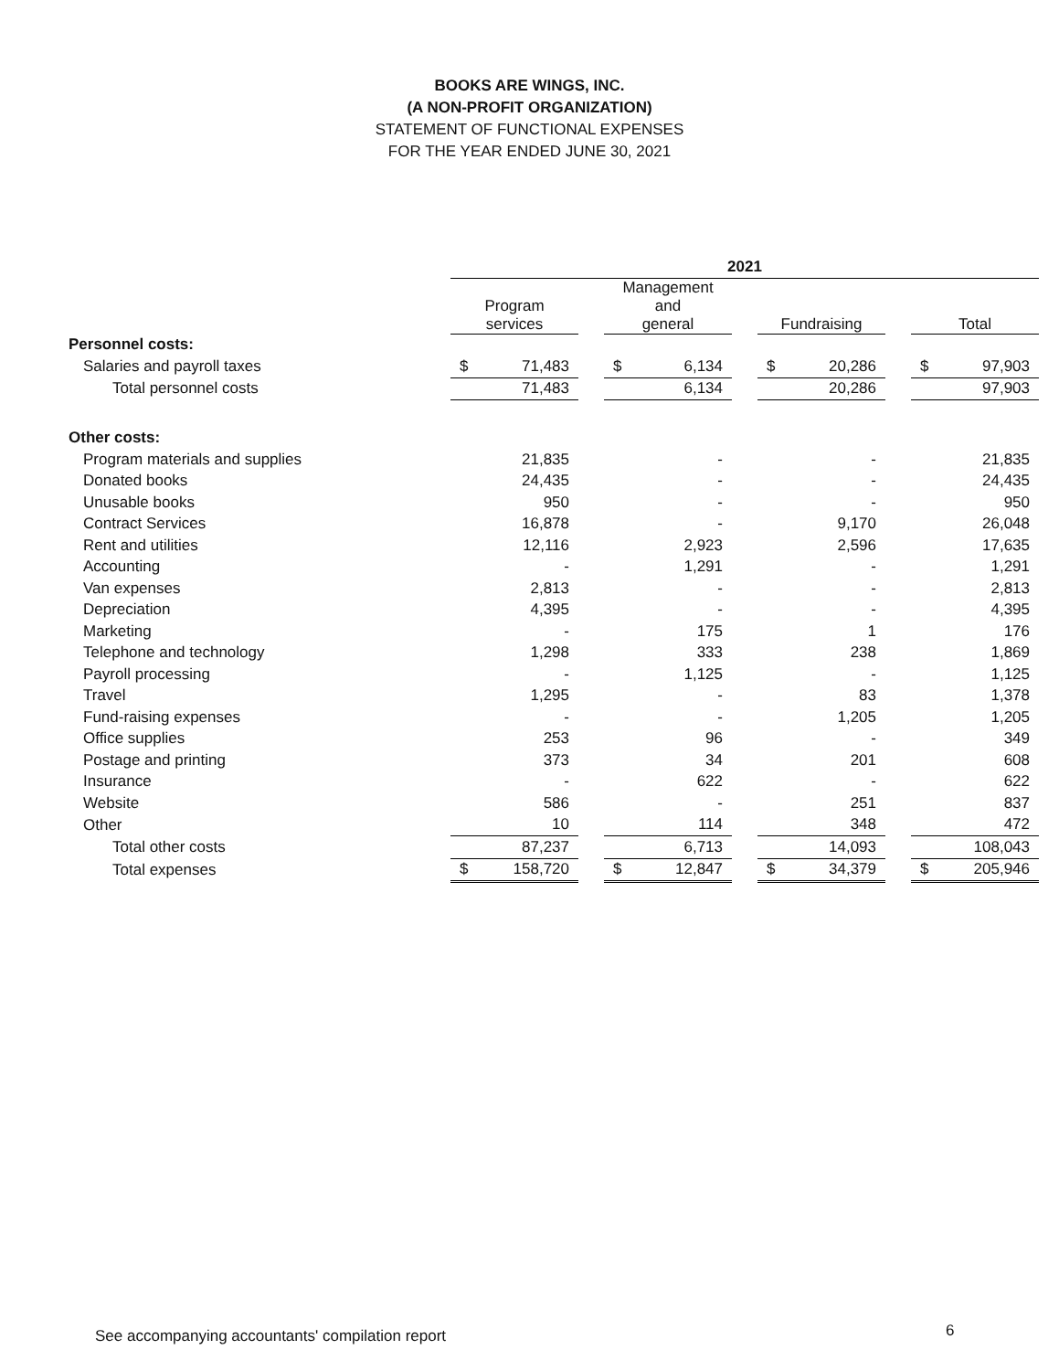BOOKS ARE WINGS, INC.
(A NON-PROFIT ORGANIZATION)
STATEMENT OF FUNCTIONAL EXPENSES
FOR THE YEAR ENDED JUNE 30, 2021
| | 2021 | | | | | | |
| --- | --- | --- | --- | --- | --- | --- | --- |
| | Program services | | Management and general | | Fundraising | | Total |
| Personnel costs: | | | | | | | |
| Salaries and payroll taxes | $ 71,483 | | $ 6,134 | | $ 20,286 | | $ 97,903 |
| Total personnel costs | 71,483 | | 6,134 | | 20,286 | | 97,903 |
| Other costs: | | | | | | | |
| Program materials and supplies | 21,835 | | - | | - | | 21,835 |
| Donated books | 24,435 | | - | | - | | 24,435 |
| Unusable books | 950 | | - | | - | | 950 |
| Contract Services | 16,878 | | - | | 9,170 | | 26,048 |
| Rent and utilities | 12,116 | | 2,923 | | 2,596 | | 17,635 |
| Accounting | - | | 1,291 | | - | | 1,291 |
| Van expenses | 2,813 | | - | | - | | 2,813 |
| Depreciation | 4,395 | | - | | - | | 4,395 |
| Marketing | - | | 175 | | 1 | | 176 |
| Telephone and technology | 1,298 | | 333 | | 238 | | 1,869 |
| Payroll processing | - | | 1,125 | | - | | 1,125 |
| Travel | 1,295 | | - | | 83 | | 1,378 |
| Fund-raising expenses | - | | - | | 1,205 | | 1,205 |
| Office supplies | 253 | | 96 | | - | | 349 |
| Postage and printing | 373 | | 34 | | 201 | | 608 |
| Insurance | - | | 622 | | - | | 622 |
| Website | 586 | | - | | 251 | | 837 |
| Other | 10 | | 114 | | 348 | | 472 |
| Total other costs | 87,237 | | 6,713 | | 14,093 | | 108,043 |
| Total expenses | $ 158,720 | | $ 12,847 | | $ 34,379 | | $ 205,946 |
See accompanying accountants' compilation report
6